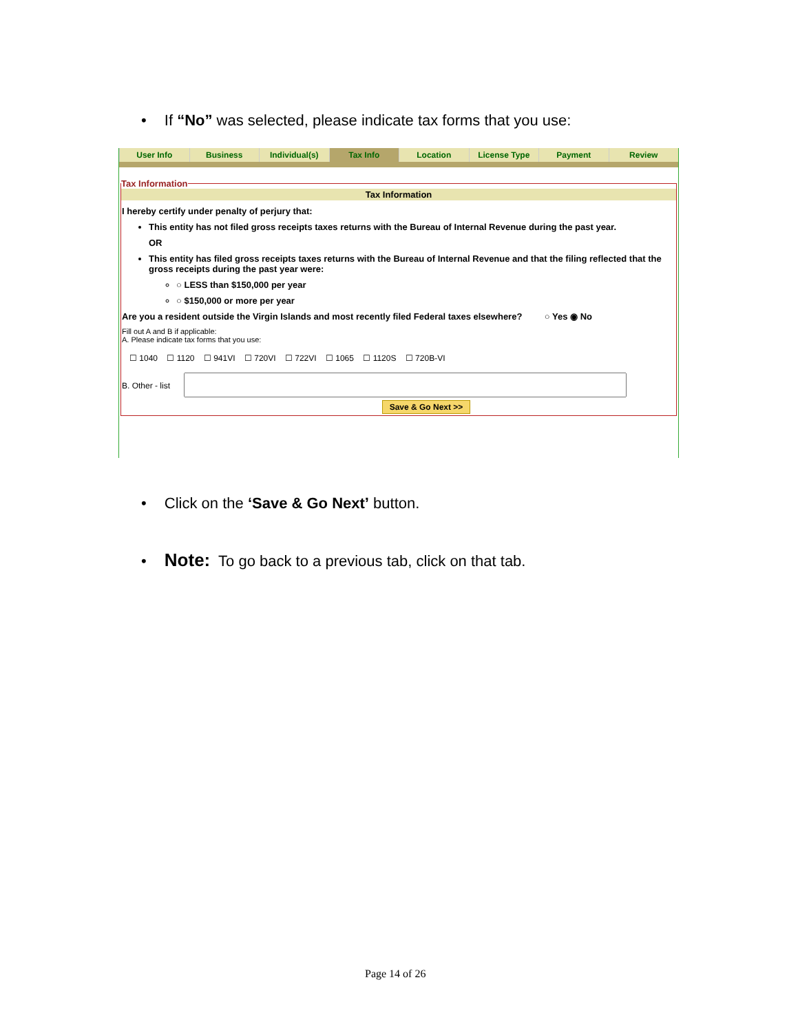• If “No” was selected, please indicate tax forms that you use:
User Info Business Individual(s) Tax Info Location License Type Payment Review
Tax Information
Tax Information
I hereby certify under penalty of perjury that:
This entity has not filed gross receipts taxes returns with the Bureau of Internal Revenue during the past year.
OR
This entity has filed gross receipts taxes returns with the Bureau of Internal Revenue and that the filing reflected that the gross receipts during the past year were:
○ LESS than $150,000 per year
○ $150,000 or more per year
Are you a resident outside the Virgin Islands and most recently filed Federal taxes elsewhere? ○ Yes ◉ No
Fill out A and B if applicable:
A. Please indicate tax forms that you use:
☐ 1040 ☐ 1120 ☐ 941VI ☐ 720VI ☐ 722VI ☐ 1065 ☐ 1120S ☐ 720B-VI
B. Other - list
Save & Go Next >>
• Click on the ‘Save & Go Next’ button.
• Note: To go back to a previous tab, click on that tab.
Page 14 of 26